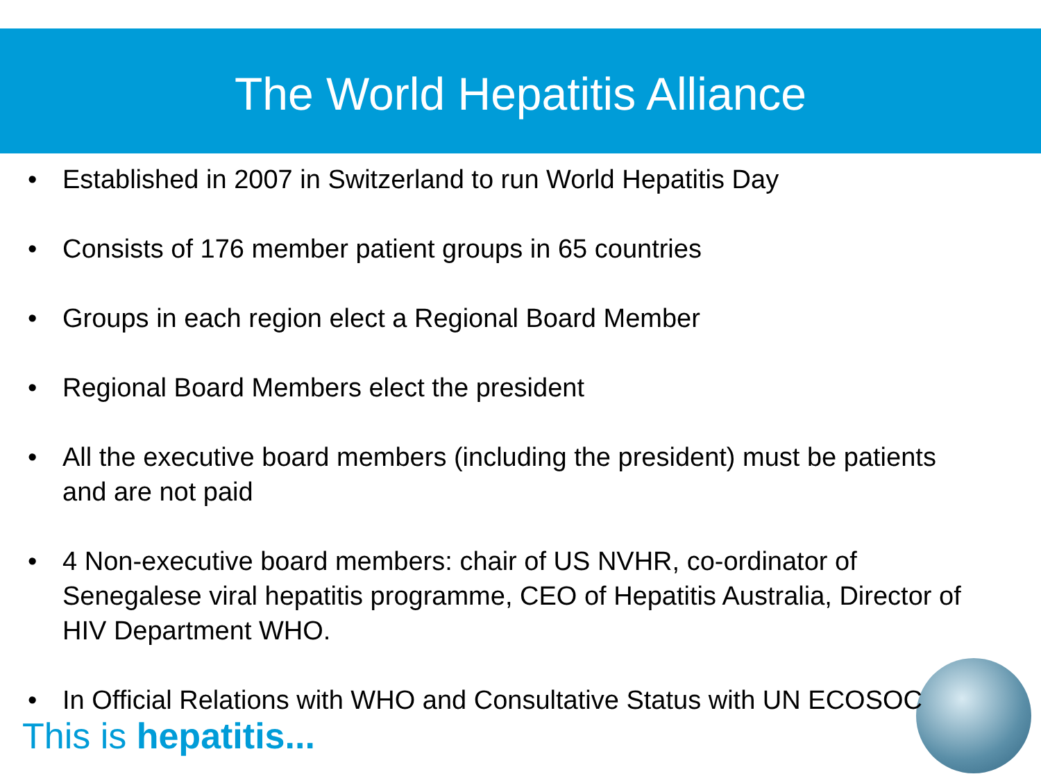The World Hepatitis Alliance
• Established in 2007 in Switzerland to run World Hepatitis Day
• Consists of 176 member patient groups in 65 countries
• Groups in each region elect a Regional Board Member
• Regional Board Members elect the president
• All the executive board members (including the president) must be patients and are not paid
• 4 Non-executive board members: chair of US NVHR, co-ordinator of Senegalese viral hepatitis programme, CEO of Hepatitis Australia, Director of HIV Department WHO.
• In Official Relations with WHO and Consultative Status with UN ECOSOC
This is hepatitis...